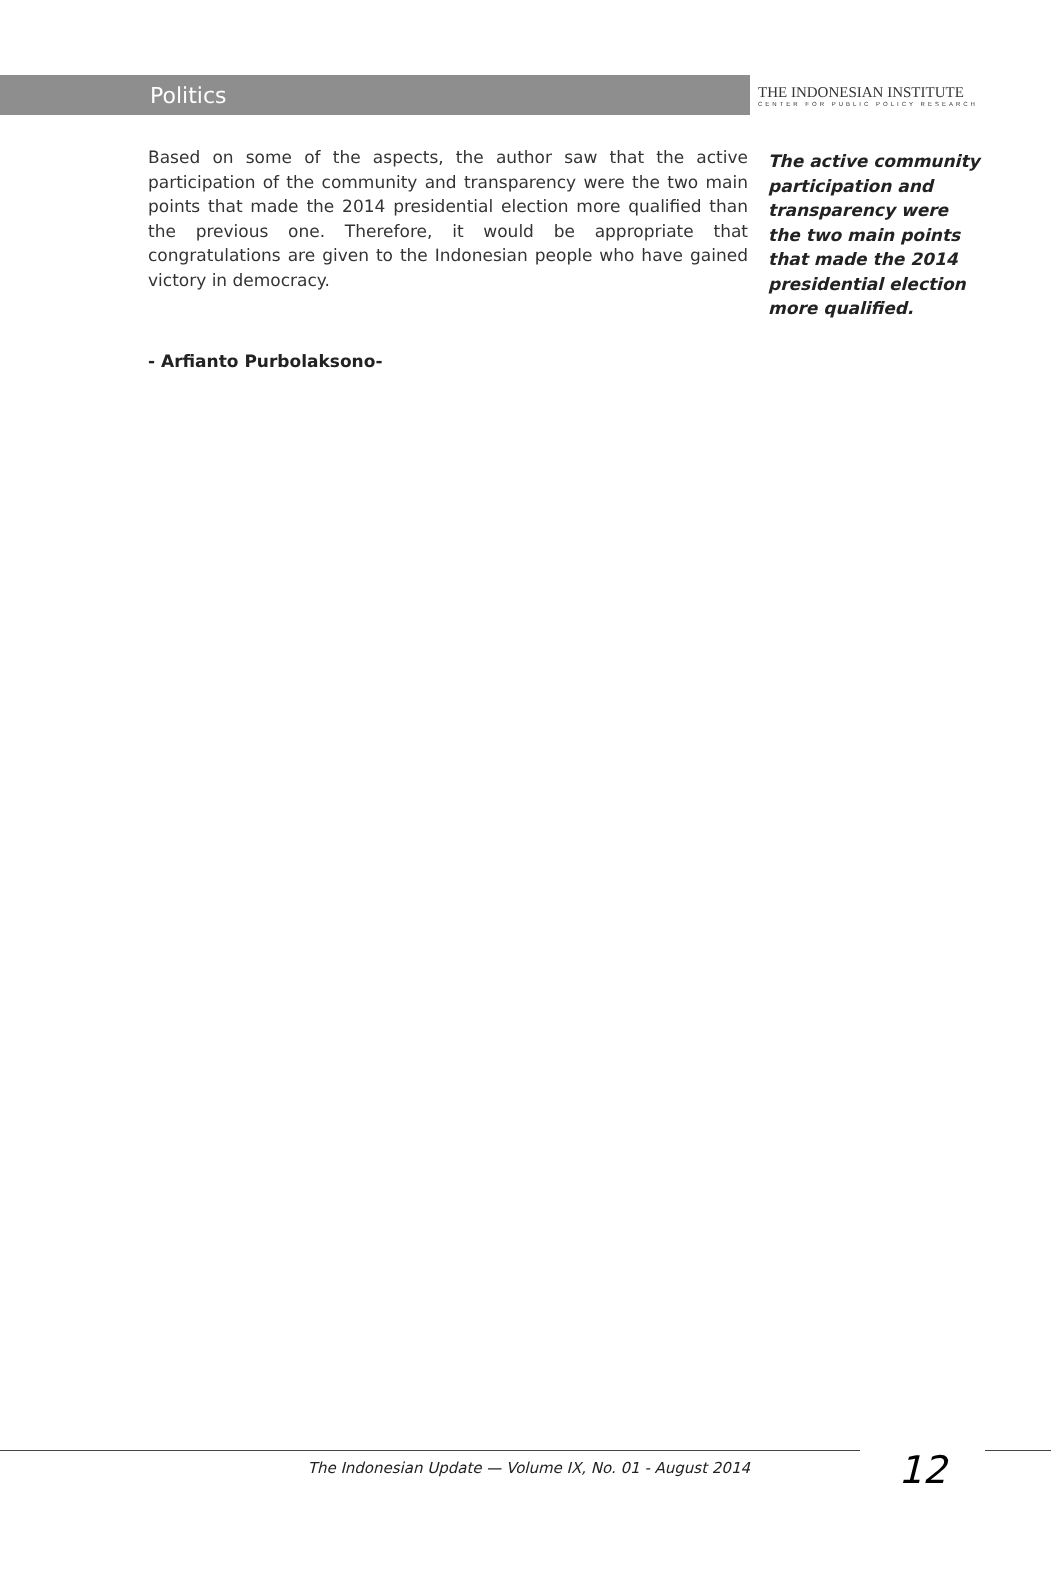Politics
THE INDONESIAN INSTITUTE
CENTER FOR PUBLIC POLICY RESEARCH
Based on some of the aspects, the author saw that the active participation of the community and transparency were the two main points that made the 2014 presidential election more qualified than the previous one. Therefore, it would be appropriate that congratulations are given to the Indonesian people who have gained victory in democracy.
The active community participation and transparency were the two main points that made the 2014 presidential election more qualified.
- Arfianto Purbolaksono-
The Indonesian Update — Volume IX, No. 01 - August 2014
12